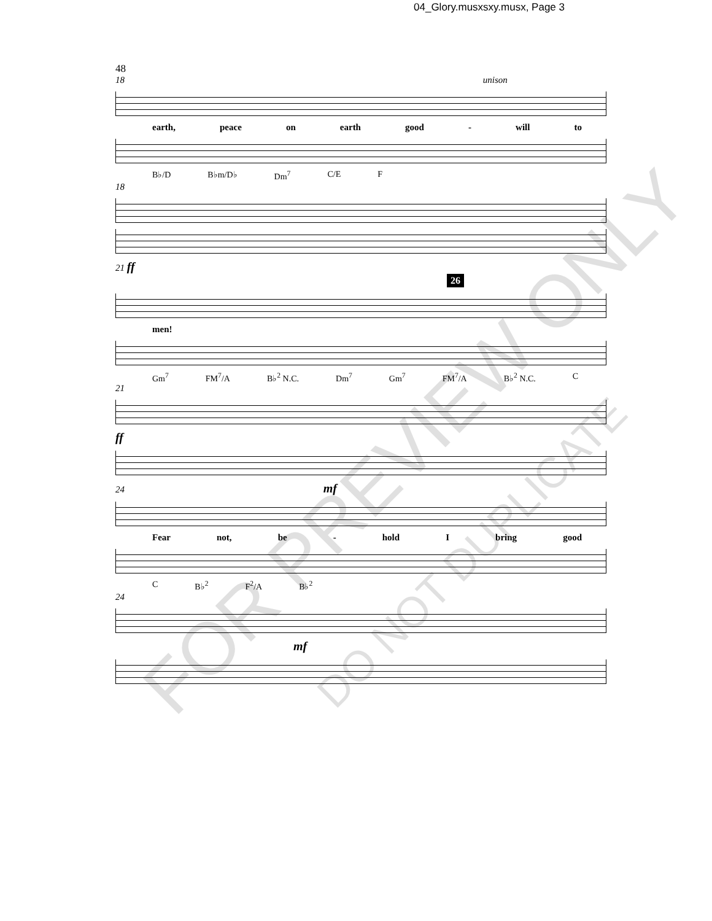04_Glory.musxsxy.musx, Page 3
48
18 unison
earth, peace on earth good - will to
B♭/D B♭m/D♭ Dm<sup>7</sup> C/E F
18
21 ff
26
men!
Gm<sup>7</sup> FM<sup>7</sup>/A B♭<sup>2</sup> N.C. Dm<sup>7</sup> Gm<sup>7</sup> FM<sup>7</sup>/A B♭<sup>2</sup> N.C. C
21
ff
24 mf
Fear not, be - hold I bring good
C B♭<sup>2</sup> F<sup>2</sup>/A B♭<sup>2</sup>
24
mf
FOR PREVIEW ONLY
DO NOT DUPLICATE